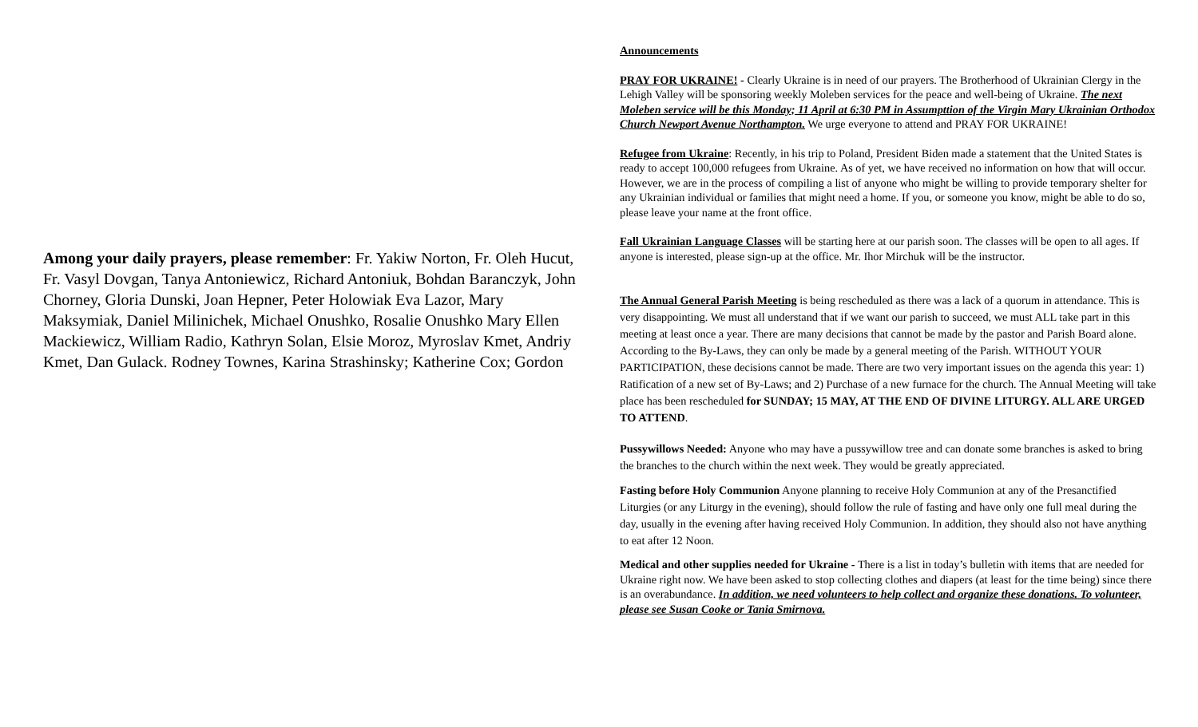Among your daily prayers, please remember: Fr. Yakiw Norton, Fr. Oleh Hucut, Fr. Vasyl Dovgan, Tanya Antoniewicz, Richard Antoniuk, Bohdan Baranczyk, John Chorney, Gloria Dunski, Joan Hepner, Peter Holowiak Eva Lazor, Mary Maksymiak, Daniel Milinichek, Michael Onushko, Rosalie Onushko Mary Ellen Mackiewicz, William Radio, Kathryn Solan, Elsie Moroz, Myroslav Kmet, Andriy Kmet, Dan Gulack. Rodney Townes, Karina Strashinsky; Katherine Cox; Gordon
Announcements
PRAY FOR UKRAINE! - Clearly Ukraine is in need of our prayers. The Brotherhood of Ukrainian Clergy in the Lehigh Valley will be sponsoring weekly Moleben services for the peace and well-being of Ukraine. The next Moleben service will be this Monday; 11 April at 6:30 PM in Assumpttion of the Virgin Mary Ukrainian Orthodox Church Newport Avenue Northampton. We urge everyone to attend and PRAY FOR UKRAINE!
Refugee from Ukraine: Recently, in his trip to Poland, President Biden made a statement that the United States is ready to accept 100,000 refugees from Ukraine. As of yet, we have received no information on how that will occur. However, we are in the process of compiling a list of anyone who might be willing to provide temporary shelter for any Ukrainian individual or families that might need a home. If you, or someone you know, might be able to do so, please leave your name at the front office.
Fall Ukrainian Language Classes will be starting here at our parish soon. The classes will be open to all ages. If anyone is interested, please sign-up at the office. Mr. Ihor Mirchuk will be the instructor.
The Annual General Parish Meeting is being rescheduled as there was a lack of a quorum in attendance. This is very disappointing. We must all understand that if we want our parish to succeed, we must ALL take part in this meeting at least once a year. There are many decisions that cannot be made by the pastor and Parish Board alone. According to the By-Laws, they can only be made by a general meeting of the Parish. WITHOUT YOUR PARTICIPATION, these decisions cannot be made. There are two very important issues on the agenda this year: 1) Ratification of a new set of By-Laws; and 2) Purchase of a new furnace for the church. The Annual Meeting will take place has been rescheduled for SUNDAY; 15 MAY, AT THE END OF DIVINE LITURGY. ALL ARE URGED TO ATTEND.
Pussywillows Needed: Anyone who may have a pussywillow tree and can donate some branches is asked to bring the branches to the church within the next week. They would be greatly appreciated.
Fasting before Holy Communion Anyone planning to receive Holy Communion at any of the Presanctified Liturgies (or any Liturgy in the evening), should follow the rule of fasting and have only one full meal during the day, usually in the evening after having received Holy Communion. In addition, they should also not have anything to eat after 12 Noon.
Medical and other supplies needed for Ukraine - There is a list in today’s bulletin with items that are needed for Ukraine right now. We have been asked to stop collecting clothes and diapers (at least for the time being) since there is an overabundance. In addition, we need volunteers to help collect and organize these donations. To volunteer, please see Susan Cooke or Tania Smirnova.